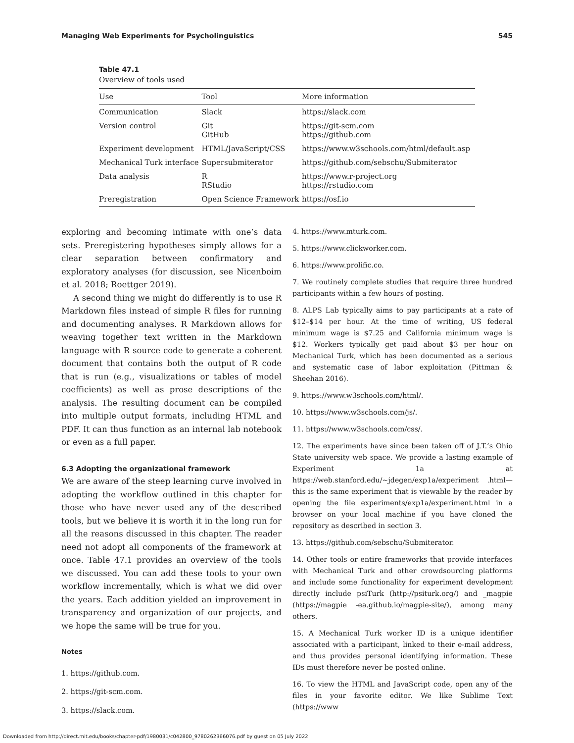Managing Web Experiments for Psycholinguistics 545
Table 47.1
Overview of tools used
| Use | Tool | More information |
| --- | --- | --- |
| Communication | Slack | https://slack.com |
| Version control | Git GitHub | https://git-scm.com https://github.com |
| Experiment development | HTML/JavaScript/CSS | https://www.w3schools.com/html/default.asp |
| Mechanical Turk interface | Supersubmiterator | https://github.com/sebschu/Submiterator |
| Data analysis | R RStudio | https://www.r-project.org https://rstudio.com |
| Preregistration | Open Science Framework | https://osf.io |
exploring and becoming intimate with one’s data sets. Preregistering hypotheses simply allows for a clear separation between confirmatory and exploratory analyses (for discussion, see Nicenboim et al. 2018; Roettger 2019).
A second thing we might do differently is to use R Markdown files instead of simple R files for running and documenting analyses. R Markdown allows for weaving together text written in the Markdown language with R source code to generate a coherent document that contains both the output of R code that is run (e.g., visualizations or tables of model coefficients) as well as prose descriptions of the analysis. The resulting document can be compiled into multiple output formats, including HTML and PDF. It can thus function as an internal lab notebook or even as a full paper.
6.3 Adopting the organizational framework
We are aware of the steep learning curve involved in adopting the workflow outlined in this chapter for those who have never used any of the described tools, but we believe it is worth it in the long run for all the reasons discussed in this chapter. The reader need not adopt all components of the framework at once. Table 47.1 provides an overview of the tools we discussed. You can add these tools to your own workflow incrementally, which is what we did over the years. Each addition yielded an improvement in transparency and organization of our projects, and we hope the same will be true for you.
Notes
1. https://github.com.
2. https://git-scm.com.
3. https://slack.com.
4. https://www.mturk.com.
5. https://www.clickworker.com.
6. https://www.prolific.co.
7. We routinely complete studies that require three hundred participants within a few hours of posting.
8. ALPS Lab typically aims to pay participants at a rate of $12–$14 per hour. At the time of writing, US federal minimum wage is $7.25 and California minimum wage is $12. Workers typically get paid about $3 per hour on Mechanical Turk, which has been documented as a serious and systematic case of labor exploitation (Pittman & Sheehan 2016).
9. https://www.w3schools.com/html/.
10. https://www.w3schools.com/js/.
11. https://www.w3schools.com/css/.
12. The experiments have since been taken off of J.T.’s Ohio State university web space. We provide a lasting example of Experiment 1a at https://web.stanford.edu/~jdegen/exp1a/experiment .html—this is the same experiment that is viewable by the reader by opening the file experiments/exp1a/experiment.html in a browser on your local machine if you have cloned the repository as described in section 3.
13. https://github.com/sebschu/Submiterator.
14. Other tools or entire frameworks that provide interfaces with Mechanical Turk and other crowdsourcing platforms and include some functionality for experiment development directly include psiTurk (http://psiturk.org/) and _magpie (https://magpie -ea.github.io/magpie-site/), among many others.
15. A Mechanical Turk worker ID is a unique identifier associated with a participant, linked to their e-mail address, and thus provides personal identifying information. These IDs must therefore never be posted online.
16. To view the HTML and JavaScript code, open any of the files in your favorite editor. We like Sublime Text (https://www
Downloaded from http://direct.mit.edu/books/chapter-pdf/1980031/c042800_9780262366076.pdf by guest on 05 July 2022